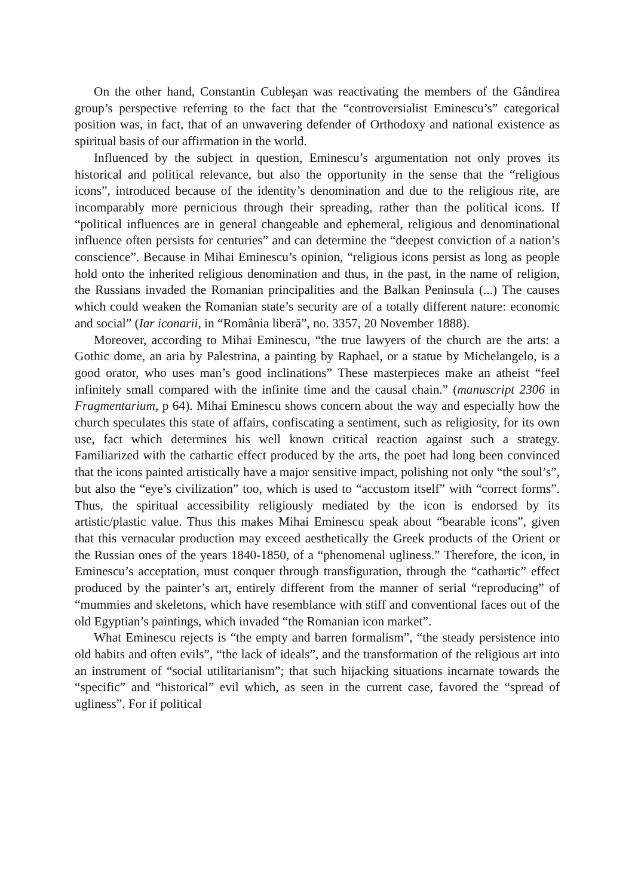On the other hand, Constantin Cubleşan was reactivating the members of the Gândirea group’s perspective referring to the fact that the “controversialist Eminescu’s” categorical position was, in fact, that of an unwavering defender of Orthodoxy and national existence as spiritual basis of our affirmation in the world.
Influenced by the subject in question, Eminescu’s argumentation not only proves its historical and political relevance, but also the opportunity in the sense that the “religious icons”, introduced because of the identity’s denomination and due to the religious rite, are incomparably more pernicious through their spreading, rather than the political icons. If “political influences are in general changeable and ephemeral, religious and denominational influence often persists for centuries” and can determine the “deepest conviction of a nation’s conscience”. Because in Mihai Eminescu’s opinion, “religious icons persist as long as people hold onto the inherited religious denomination and thus, in the past, in the name of religion, the Russians invaded the Romanian principalities and the Balkan Peninsula (...) The causes which could weaken the Romanian state’s security are of a totally different nature: economic and social” (Iar iconarii, in “România liberă”, no. 3357, 20 November 1888).
Moreover, according to Mihai Eminescu, “the true lawyers of the church are the arts: a Gothic dome, an aria by Palestrina, a painting by Raphael, or a statue by Michelangelo, is a good orator, who uses man’s good inclinations” These masterpieces make an atheist “feel infinitely small compared with the infinite time and the causal chain.” (manuscript 2306 in Fragmentarium, p 64). Mihai Eminescu shows concern about the way and especially how the church speculates this state of affairs, confiscating a sentiment, such as religiosity, for its own use, fact which determines his well known critical reaction against such a strategy. Familiarized with the cathartic effect produced by the arts, the poet had long been convinced that the icons painted artistically have a major sensitive impact, polishing not only “the soul’s”, but also the “eye’s civilization” too, which is used to “accustom itself” with “correct forms”. Thus, the spiritual accessibility religiously mediated by the icon is endorsed by its artistic/plastic value. Thus this makes Mihai Eminescu speak about “bearable icons”, given that this vernacular production may exceed aesthetically the Greek products of the Orient or the Russian ones of the years 1840-1850, of a “phenomenal ugliness.” Therefore, the icon, in Eminescu’s acceptation, must conquer through transfiguration, through the “cathartic” effect produced by the painter’s art, entirely different from the manner of serial “reproducing” of “mummies and skeletons, which have resemblance with stiff and conventional faces out of the old Egyptian’s paintings, which invaded “the Romanian icon market”.
What Eminescu rejects is “the empty and barren formalism”, “the steady persistence into old habits and often evils”, “the lack of ideals”, and the transformation of the religious art into an instrument of “social utilitarianism”; that such hijacking situations incarnate towards the “specific” and “historical” evil which, as seen in the current case, favored the “spread of ugliness”. For if political